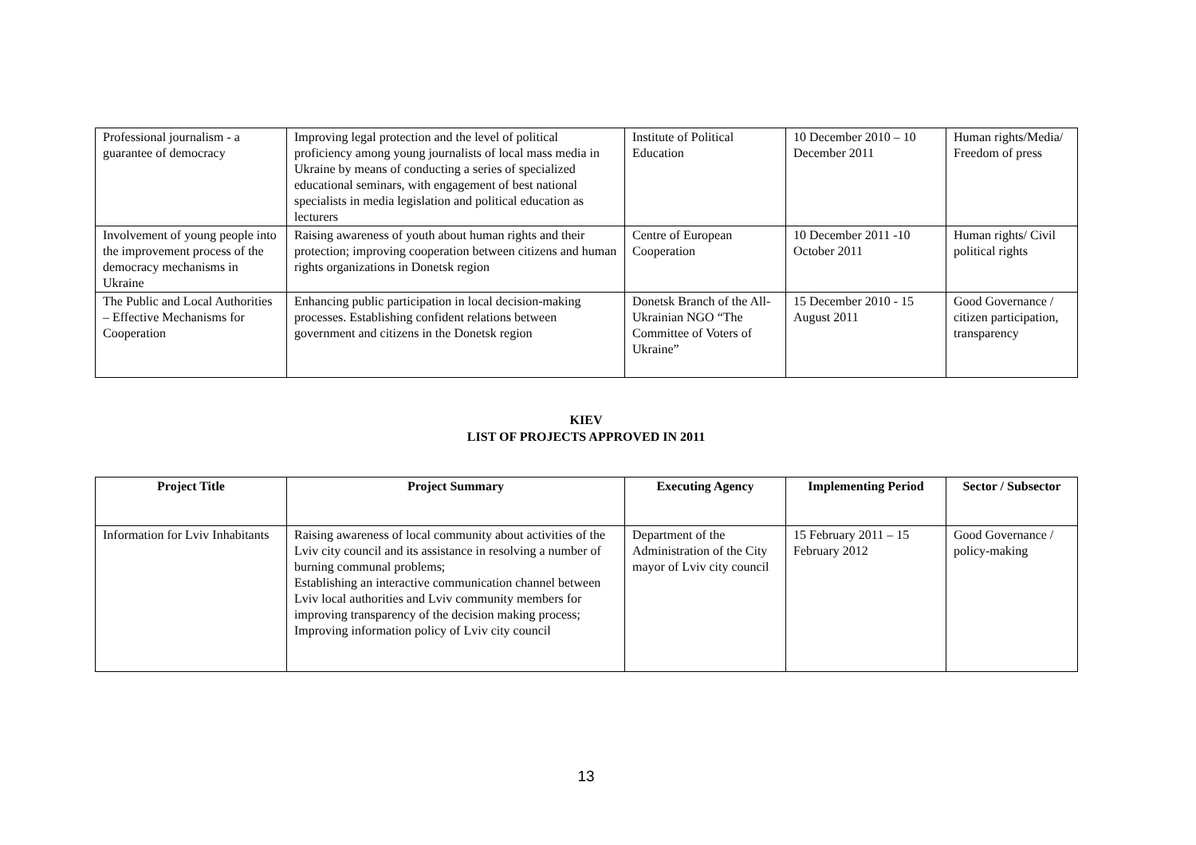| Professional journalism - a guarantee of democracy | Improving legal protection and the level of political proficiency among young journalists of local mass media in Ukraine by means of conducting a series of specialized educational seminars, with engagement of best national specialists in media legislation and political education as lecturers | Institute of Political Education | 10 December 2010 – 10 December 2011 | Human rights/Media/ Freedom of press |
| Involvement of young people into the improvement process of the democracy mechanisms in Ukraine | Raising awareness of youth about human rights and their protection; improving cooperation between citizens and human rights organizations in Donetsk region | Centre of European Cooperation | 10 December 2011 -10 October 2011 | Human rights/ Civil political rights |
| The Public and Local Authorities – Effective Mechanisms for Cooperation | Enhancing public participation in local decision-making processes. Establishing confident relations between government and citizens in the Donetsk region | Donetsk Branch of the All-Ukrainian NGO “The Committee of Voters of Ukraine” | 15 December 2010 - 15 August 2011 | Good Governance / citizen participation, transparency |
KIEV
LIST OF PROJECTS APPROVED IN 2011
| Project Title | Project Summary | Executing Agency | Implementing Period | Sector / Subsector |
| --- | --- | --- | --- | --- |
| Information for Lviv Inhabitants | Raising awareness of local community about activities of the Lviv city council and its assistance in resolving a number of burning communal problems; Establishing an interactive communication channel between Lviv local authorities and Lviv community members for improving transparency of the decision making process; Improving information policy of Lviv city council | Department of the Administration of the City mayor of Lviv city council | 15 February 2011 – 15 February 2012 | Good Governance / policy-making |
13